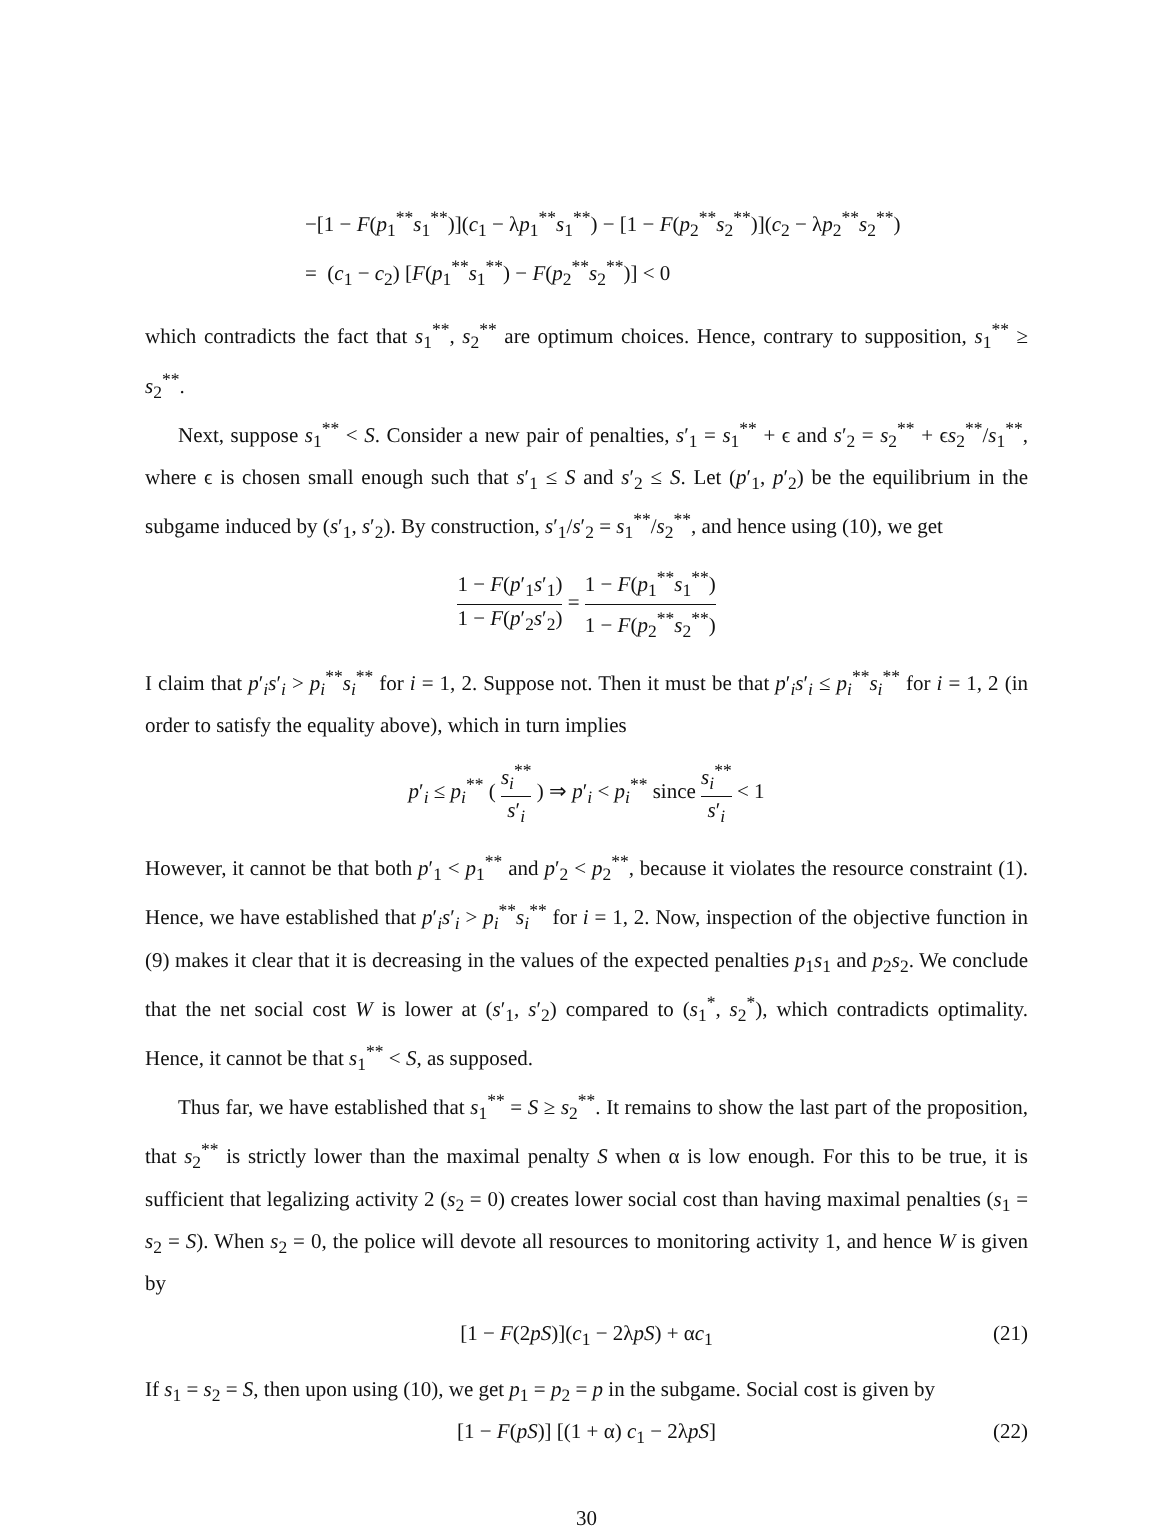−[1 − F(p<sub>1</sub><sup>**</sup>s<sub>1</sub><sup>**</sup>)](c<sub>1</sub> − λp<sub>1</sub><sup>**</sup>s<sub>1</sub><sup>**</sup>) − [1 − F(p<sub>2</sub><sup>**</sup>s<sub>2</sub><sup>**</sup>)](c<sub>2</sub> − λp<sub>2</sub><sup>**</sup>s<sub>2</sub><sup>**</sup>)
= (c<sub>1</sub> − c<sub>2</sub>) [F(p<sub>1</sub><sup>**</sup>s<sub>1</sub><sup>**</sup>) − F(p<sub>2</sub><sup>**</sup>s<sub>2</sub><sup>**</sup>)] < 0
which contradicts the fact that s<sub>1</sub><sup>**</sup>, s<sub>2</sub><sup>**</sup> are optimum choices. Hence, contrary to supposition, s<sub>1</sub><sup>**</sup> ≥ s<sub>2</sub><sup>**</sup>.
Next, suppose s<sub>1</sub><sup>**</sup> < S. Consider a new pair of penalties, s′<sub>1</sub> = s<sub>1</sub><sup>**</sup> + ϵ and s′<sub>2</sub> = s<sub>2</sub><sup>**</sup> + ϵs<sub>2</sub><sup>**</sup>/s<sub>1</sub><sup>**</sup>, where ϵ is chosen small enough such that s′<sub>1</sub> ≤ S and s′<sub>2</sub> ≤ S. Let (p′<sub>1</sub>, p′<sub>2</sub>) be the equilibrium in the subgame induced by (s′<sub>1</sub>, s′<sub>2</sub>). By construction, s′<sub>1</sub>/s′<sub>2</sub> = s<sub>1</sub><sup>**</sup>/s<sub>2</sub><sup>**</sup>, and hence using (10), we get
1 − F(p′<sub>1</sub>s′<sub>1</sub>) 1 − F(p′<sub>2</sub>s′<sub>2</sub>) = 1 − F(p<sub>1</sub><sup>**</sup>s<sub>1</sub><sup>**</sup>) 1 − F(p<sub>2</sub><sup>**</sup>s<sub>2</sub><sup>**</sup>)
I claim that p′<sub>i</sub>s′<sub>i</sub> > p<sub>i</sub><sup>**</sup>s<sub>i</sub><sup>**</sup> for i = 1, 2. Suppose not. Then it must be that p′<sub>i</sub>s′<sub>i</sub> ≤ p<sub>i</sub><sup>**</sup>s<sub>i</sub><sup>**</sup> for i = 1, 2 (in order to satisfy the equality above), which in turn implies
p′<sub>i</sub> ≤ p<sub>i</sub><sup>**</sup> ( s<sub>i</sub><sup>**</sup> s′<sub>i</sub> ) ⇒ p′<sub>i</sub> < p<sub>i</sub><sup>**</sup> since s<sub>i</sub><sup>**</sup> s′<sub>i</sub> < 1
However, it cannot be that both p′<sub>1</sub> < p<sub>1</sub><sup>**</sup> and p′<sub>2</sub> < p<sub>2</sub><sup>**</sup>, because it violates the resource constraint (1). Hence, we have established that p′<sub>i</sub>s′<sub>i</sub> > p<sub>i</sub><sup>**</sup>s<sub>i</sub><sup>**</sup> for i = 1, 2. Now, inspection of the objective function in (9) makes it clear that it is decreasing in the values of the expected penalties p<sub>1</sub>s<sub>1</sub> and p<sub>2</sub>s<sub>2</sub>. We conclude that the net social cost W is lower at (s′<sub>1</sub>, s′<sub>2</sub>) compared to (s<sub>1</sub><sup>*</sup>, s<sub>2</sub><sup>*</sup>), which contradicts optimality. Hence, it cannot be that s<sub>1</sub><sup>**</sup> < S, as supposed.
Thus far, we have established that s<sub>1</sub><sup>**</sup> = S ≥ s<sub>2</sub><sup>**</sup>. It remains to show the last part of the proposition, that s<sub>2</sub><sup>**</sup> is strictly lower than the maximal penalty S when α is low enough. For this to be true, it is sufficient that legalizing activity 2 (s<sub>2</sub> = 0) creates lower social cost than having maximal penalties (s<sub>1</sub> = s<sub>2</sub> = S). When s<sub>2</sub> = 0, the police will devote all resources to monitoring activity 1, and hence W is given by
[1 − F(2pS)](c<sub>1</sub> − 2λpS) + αc<sub>1</sub> (21)
If s<sub>1</sub> = s<sub>2</sub> = S, then upon using (10), we get p<sub>1</sub> = p<sub>2</sub> = p in the subgame. Social cost is given by
[1 − F(pS)] [(1 + α) c<sub>1</sub> − 2λpS] (22)
30